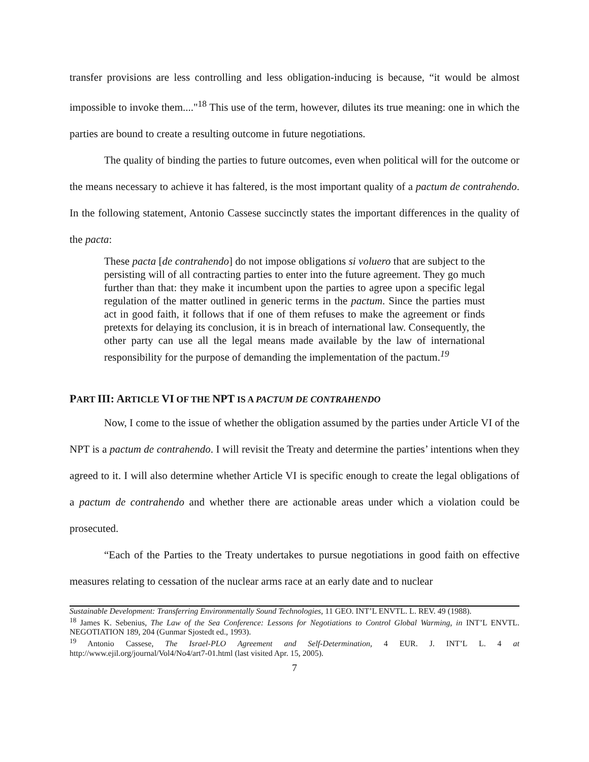transfer provisions are less controlling and less obligation-inducing is because, “it would be almost impossible to invoke them...."<sup>18</sup> This use of the term, however, dilutes its true meaning: one in which the parties are bound to create a resulting outcome in future negotiations.
The quality of binding the parties to future outcomes, even when political will for the outcome or the means necessary to achieve it has faltered, is the most important quality of a pactum de contrahendo. In the following statement, Antonio Cassese succinctly states the important differences in the quality of the pacta:
These pacta [de contrahendo] do not impose obligations si voluero that are subject to the persisting will of all contracting parties to enter into the future agreement. They go much further than that: they make it incumbent upon the parties to agree upon a specific legal regulation of the matter outlined in generic terms in the pactum. Since the parties must act in good faith, it follows that if one of them refuses to make the agreement or finds pretexts for delaying its conclusion, it is in breach of international law. Consequently, the other party can use all the legal means made available by the law of international responsibility for the purpose of demanding the implementation of the pactum.<sup>19</sup>
PART III: ARTICLE VI OF THE NPT IS A PACTUM DE CONTRAHENDO
Now, I come to the issue of whether the obligation assumed by the parties under Article VI of the NPT is a pactum de contrahendo. I will revisit the Treaty and determine the parties’ intentions when they agreed to it. I will also determine whether Article VI is specific enough to create the legal obligations of a pactum de contrahendo and whether there are actionable areas under which a violation could be prosecuted.
“Each of the Parties to the Treaty undertakes to pursue negotiations in good faith on effective measures relating to cessation of the nuclear arms race at an early date and to nuclear
Sustainable Development: Transferring Environmentally Sound Technologies, 11 GEO. INT’L ENVTL. L. REV. 49 (1988).
<sup>18</sup> James K. Sebenius, The Law of the Sea Conference: Lessons for Negotiations to Control Global Warming, in INT’L ENVTL. NEGOTIATION 189, 204 (Gunmar Sjostedt ed., 1993).
<sup>19</sup> Antonio Cassese, The Israel-PLO Agreement and Self-Determination, 4 EUR. J. INT’L L. 4 at http://www.ejil.org/journal/Vol4/No4/art7-01.html (last visited Apr. 15, 2005).
7